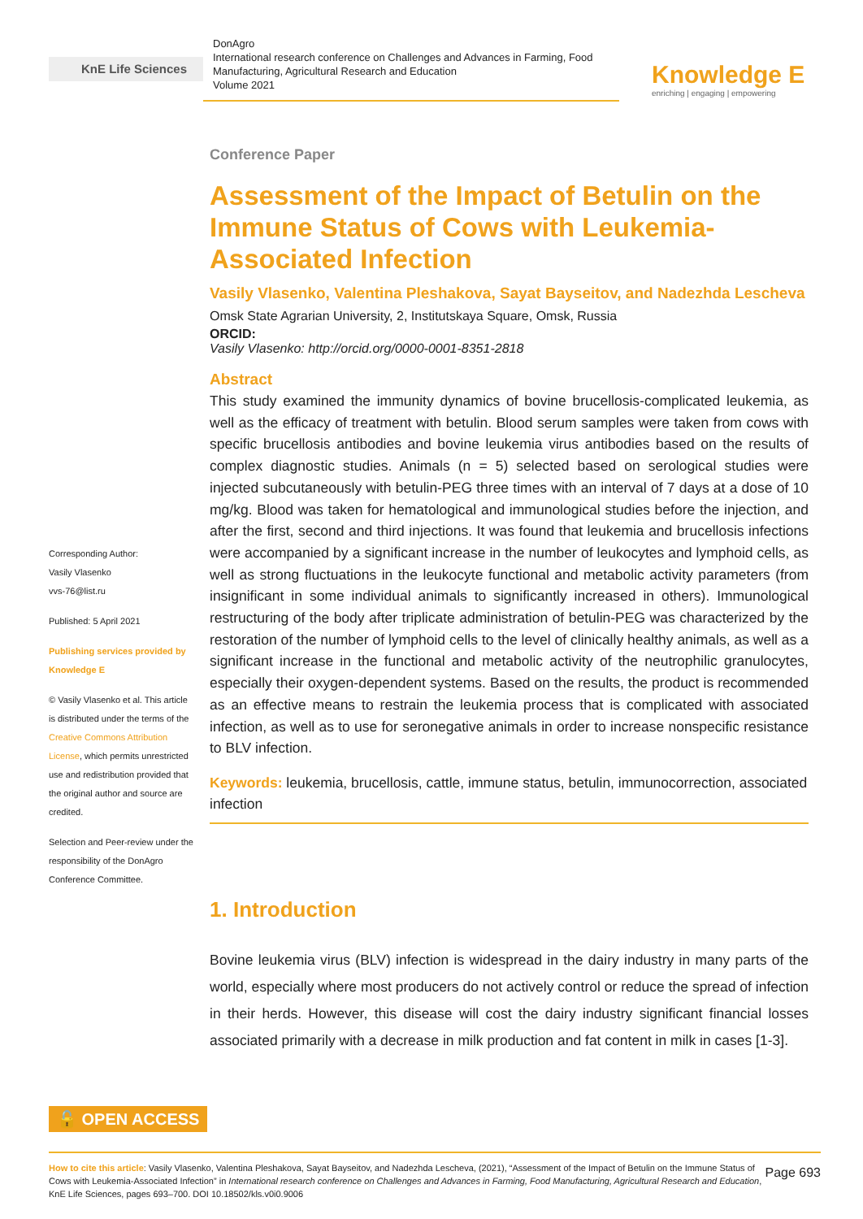KnE Life Sciences
DonAgro
International research conference on Challenges and Advances in Farming, Food Manufacturing, Agricultural Research and Education
Volume 2021
Knowledge E
enriching | engaging | empowering
Corresponding Author:
Vasily Vlasenko
vvs-76@list.ru
Published: 5 April 2021
Publishing services provided by Knowledge E
© Vasily Vlasenko et al. This article is distributed under the terms of the Creative Commons Attribution License, which permits unrestricted use and redistribution provided that the original author and source are credited.
Selection and Peer-review under the responsibility of the DonAgro Conference Committee.
Conference Paper
Assessment of the Impact of Betulin on the Immune Status of Cows with Leukemia-Associated Infection
Vasily Vlasenko, Valentina Pleshakova, Sayat Bayseitov, and Nadezhda Lescheva
Omsk State Agrarian University, 2, Institutskaya Square, Omsk, Russia
ORCID:
Vasily Vlasenko: http://orcid.org/0000-0001-8351-2818
Abstract
This study examined the immunity dynamics of bovine brucellosis-complicated leukemia, as well as the efficacy of treatment with betulin. Blood serum samples were taken from cows with specific brucellosis antibodies and bovine leukemia virus antibodies based on the results of complex diagnostic studies. Animals (n = 5) selected based on serological studies were injected subcutaneously with betulin-PEG three times with an interval of 7 days at a dose of 10 mg/kg. Blood was taken for hematological and immunological studies before the injection, and after the first, second and third injections. It was found that leukemia and brucellosis infections were accompanied by a significant increase in the number of leukocytes and lymphoid cells, as well as strong fluctuations in the leukocyte functional and metabolic activity parameters (from insignificant in some individual animals to significantly increased in others). Immunological restructuring of the body after triplicate administration of betulin-PEG was characterized by the restoration of the number of lymphoid cells to the level of clinically healthy animals, as well as a significant increase in the functional and metabolic activity of the neutrophilic granulocytes, especially their oxygen-dependent systems. Based on the results, the product is recommended as an effective means to restrain the leukemia process that is complicated with associated infection, as well as to use for seronegative animals in order to increase nonspecific resistance to BLV infection.
Keywords: leukemia, brucellosis, cattle, immune status, betulin, immunocorrection, associated infection
1. Introduction
Bovine leukemia virus (BLV) infection is widespread in the dairy industry in many parts of the world, especially where most producers do not actively control or reduce the spread of infection in their herds. However, this disease will cost the dairy industry significant financial losses associated primarily with a decrease in milk production and fat content in milk in cases [1-3].
🔓 OPEN ACCESS
Page 693 How to cite this article: Vasily Vlasenko, Valentina Pleshakova, Sayat Bayseitov, and Nadezhda Lescheva, (2021), “Assessment of the Impact of Betulin on the Immune Status of Cows with Leukemia-Associated Infection” in International research conference on Challenges and Advances in Farming, Food Manufacturing, Agricultural Research and Education, KnE Life Sciences, pages 693–700. DOI 10.18502/kls.v0i0.9006